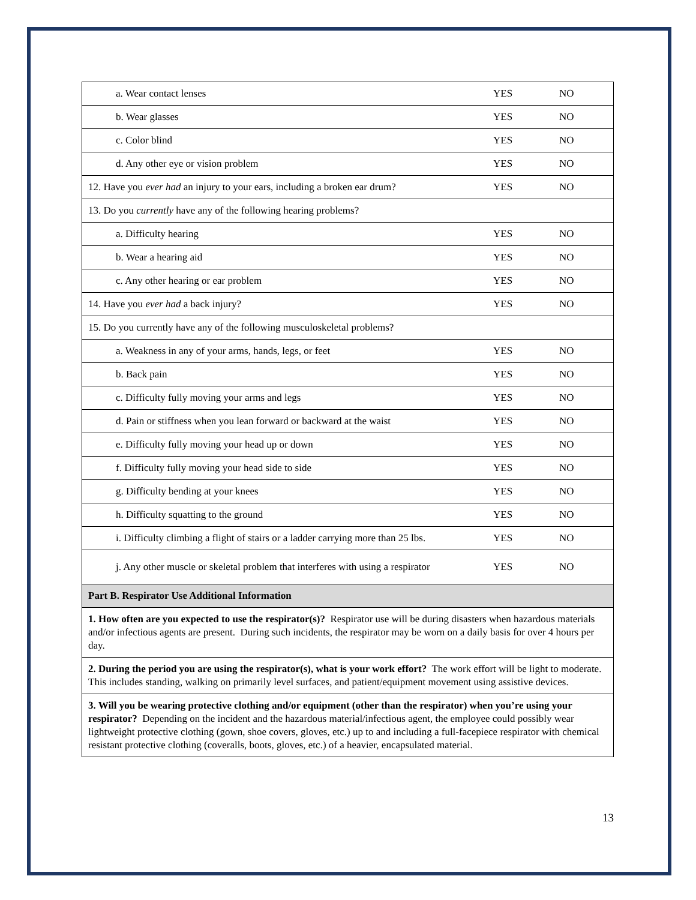| a. Wear contact lenses | YES | NO |
| b. Wear glasses | YES | NO |
| c. Color blind | YES | NO |
| d. Any other eye or vision problem | YES | NO |
| 12. Have you ever had an injury to your ears, including a broken ear drum? | YES | NO |
| 13. Do you currently have any of the following hearing problems? | | |
| a. Difficulty hearing | YES | NO |
| b. Wear a hearing aid | YES | NO |
| c. Any other hearing or ear problem | YES | NO |
| 14. Have you ever had a back injury? | YES | NO |
| 15. Do you currently have any of the following musculoskeletal problems? | | |
| a. Weakness in any of your arms, hands, legs, or feet | YES | NO |
| b. Back pain | YES | NO |
| c. Difficulty fully moving your arms and legs | YES | NO |
| d. Pain or stiffness when you lean forward or backward at the waist | YES | NO |
| e. Difficulty fully moving your head up or down | YES | NO |
| f. Difficulty fully moving your head side to side | YES | NO |
| g. Difficulty bending at your knees | YES | NO |
| h. Difficulty squatting to the ground | YES | NO |
| i. Difficulty climbing a flight of stairs or a ladder carrying more than 25 lbs. | YES | NO |
| j. Any other muscle or skeletal problem that interferes with using a respirator | YES | NO |
| Part B. Respirator Use Additional Information | | |
| 1. How often are you expected to use the respirator(s)? Respirator use will be during disasters when hazardous materials and/or infectious agents are present. During such incidents, the respirator may be worn on a daily basis for over 4 hours per day. | | |
| 2. During the period you are using the respirator(s), what is your work effort? The work effort will be light to moderate. This includes standing, walking on primarily level surfaces, and patient/equipment movement using assistive devices. | | |
| 3. Will you be wearing protective clothing and/or equipment (other than the respirator) when you’re using your respirator? Depending on the incident and the hazardous material/infectious agent, the employee could possibly wear lightweight protective clothing (gown, shoe covers, gloves, etc.) up to and including a full-facepiece respirator with chemical resistant protective clothing (coveralls, boots, gloves, etc.) of a heavier, encapsulated material. | | |
13